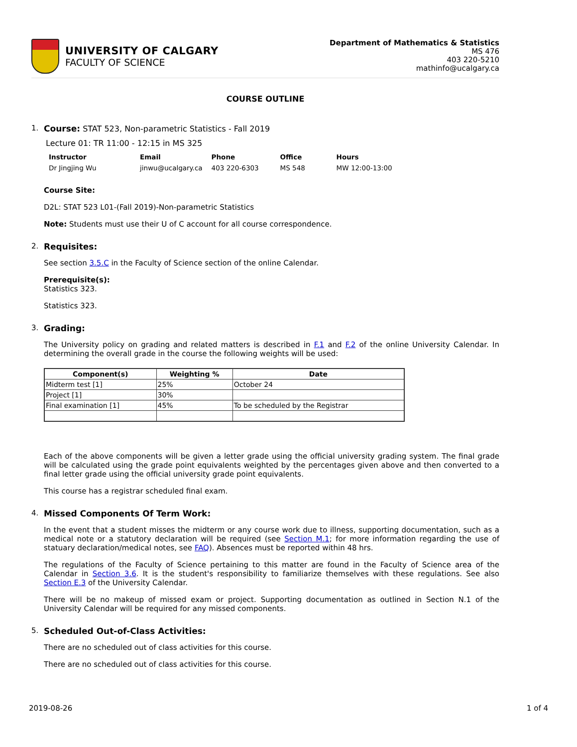UNIVERSITY OF CALGARY
FACULTY OF SCIENCE
Department of Mathematics & Statistics
MS 476
403 220-5210
mathinfo@ucalgary.ca
COURSE OUTLINE
1. Course: STAT 523, Non-parametric Statistics - Fall 2019
Lecture 01: TR 11:00 - 12:15 in MS 325
| Instructor | Email | Phone | Office | Hours |
| --- | --- | --- | --- | --- |
| Dr Jingjing Wu | jinwu@ucalgary.ca | 403 220-6303 | MS 548 | MW 12:00-13:00 |
Course Site:
D2L: STAT 523 L01-(Fall 2019)-Non-parametric Statistics
Note: Students must use their U of C account for all course correspondence.
2. Requisites:
See section 3.5.C in the Faculty of Science section of the online Calendar.
Prerequisite(s):
Statistics 323.
Statistics 323.
3. Grading:
The University policy on grading and related matters is described in F.1 and F.2 of the online University Calendar. In determining the overall grade in the course the following weights will be used:
| Component(s) | Weighting % | Date |
| --- | --- | --- |
| Midterm test [1] | 25% | October 24 |
| Project [1] | 30% | |
| Final examination [1] | 45% | To be scheduled by the Registrar |
Each of the above components will be given a letter grade using the official university grading system. The final grade will be calculated using the grade point equivalents weighted by the percentages given above and then converted to a final letter grade using the official university grade point equivalents.
This course has a registrar scheduled final exam.
4. Missed Components Of Term Work:
In the event that a student misses the midterm or any course work due to illness, supporting documentation, such as a medical note or a statutory declaration will be required (see Section M.1; for more information regarding the use of statuary declaration/medical notes, see FAQ). Absences must be reported within 48 hrs.
The regulations of the Faculty of Science pertaining to this matter are found in the Faculty of Science area of the Calendar in Section 3.6. It is the student's responsibility to familiarize themselves with these regulations. See also Section E.3 of the University Calendar.
There will be no makeup of missed exam or project. Supporting documentation as outlined in Section N.1 of the University Calendar will be required for any missed components.
5. Scheduled Out-of-Class Activities:
There are no scheduled out of class activities for this course.
There are no scheduled out of class activities for this course.
2019-08-26 1 of 4